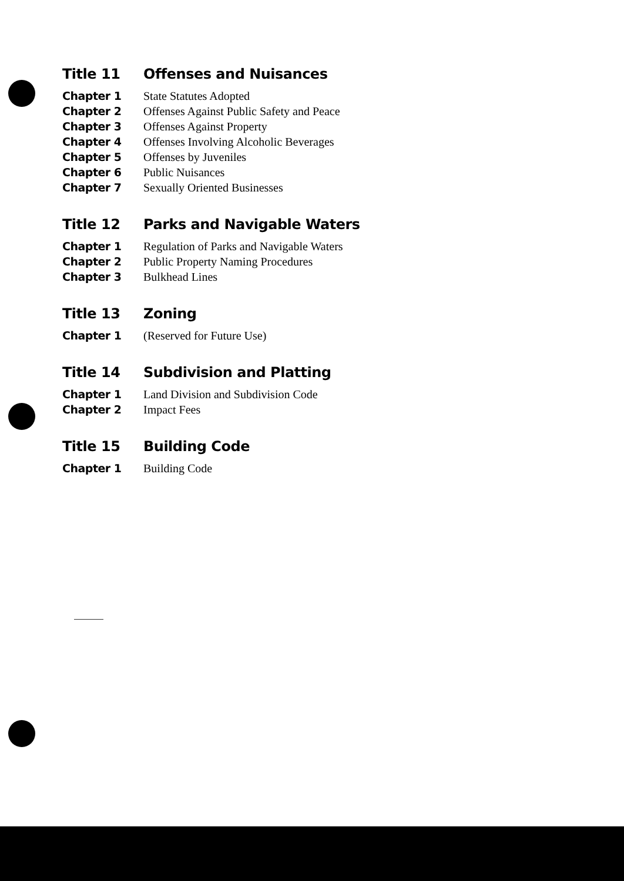Title 11 Offenses and Nuisances
Chapter 1 State Statutes Adopted
Chapter 2 Offenses Against Public Safety and Peace
Chapter 3 Offenses Against Property
Chapter 4 Offenses Involving Alcoholic Beverages
Chapter 5 Offenses by Juveniles
Chapter 6 Public Nuisances
Chapter 7 Sexually Oriented Businesses
Title 12 Parks and Navigable Waters
Chapter 1 Regulation of Parks and Navigable Waters
Chapter 2 Public Property Naming Procedures
Chapter 3 Bulkhead Lines
Title 13 Zoning
Chapter 1 (Reserved for Future Use)
Title 14 Subdivision and Platting
Chapter 1 Land Division and Subdivision Code
Chapter 2 Impact Fees
Title 15 Building Code
Chapter 1 Building Code